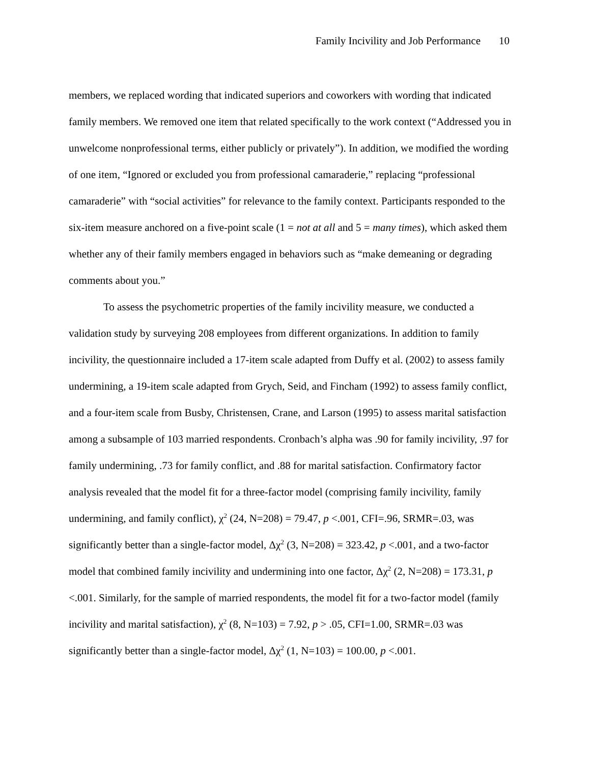Family Incivility and Job Performance 10
members, we replaced wording that indicated superiors and coworkers with wording that indicated family members. We removed one item that related specifically to the work context (“Addressed you in unwelcome nonprofessional terms, either publicly or privately”). In addition, we modified the wording of one item, “Ignored or excluded you from professional camaraderie,” replacing “professional camaraderie” with “social activities” for relevance to the family context. Participants responded to the six-item measure anchored on a five-point scale (1 = not at all and 5 = many times), which asked them whether any of their family members engaged in behaviors such as “make demeaning or degrading comments about you.”
To assess the psychometric properties of the family incivility measure, we conducted a validation study by surveying 208 employees from different organizations. In addition to family incivility, the questionnaire included a 17-item scale adapted from Duffy et al. (2002) to assess family undermining, a 19-item scale adapted from Grych, Seid, and Fincham (1992) to assess family conflict, and a four-item scale from Busby, Christensen, Crane, and Larson (1995) to assess marital satisfaction among a subsample of 103 married respondents. Cronbach’s alpha was .90 for family incivility, .97 for family undermining, .73 for family conflict, and .88 for marital satisfaction. Confirmatory factor analysis revealed that the model fit for a three-factor model (comprising family incivility, family undermining, and family conflict), χ<sup>2</sup> (24, N=208) = 79.47, p <.001, CFI=.96, SRMR=.03, was significantly better than a single-factor model, Δχ<sup>2</sup> (3, N=208) = 323.42, p <.001, and a two-factor model that combined family incivility and undermining into one factor, Δχ<sup>2</sup> (2, N=208) = 173.31, p <.001. Similarly, for the sample of married respondents, the model fit for a two-factor model (family incivility and marital satisfaction), χ<sup>2</sup> (8, N=103) = 7.92, p > .05, CFI=1.00, SRMR=.03 was significantly better than a single-factor model, Δχ<sup>2</sup> (1, N=103) = 100.00, p <.001.